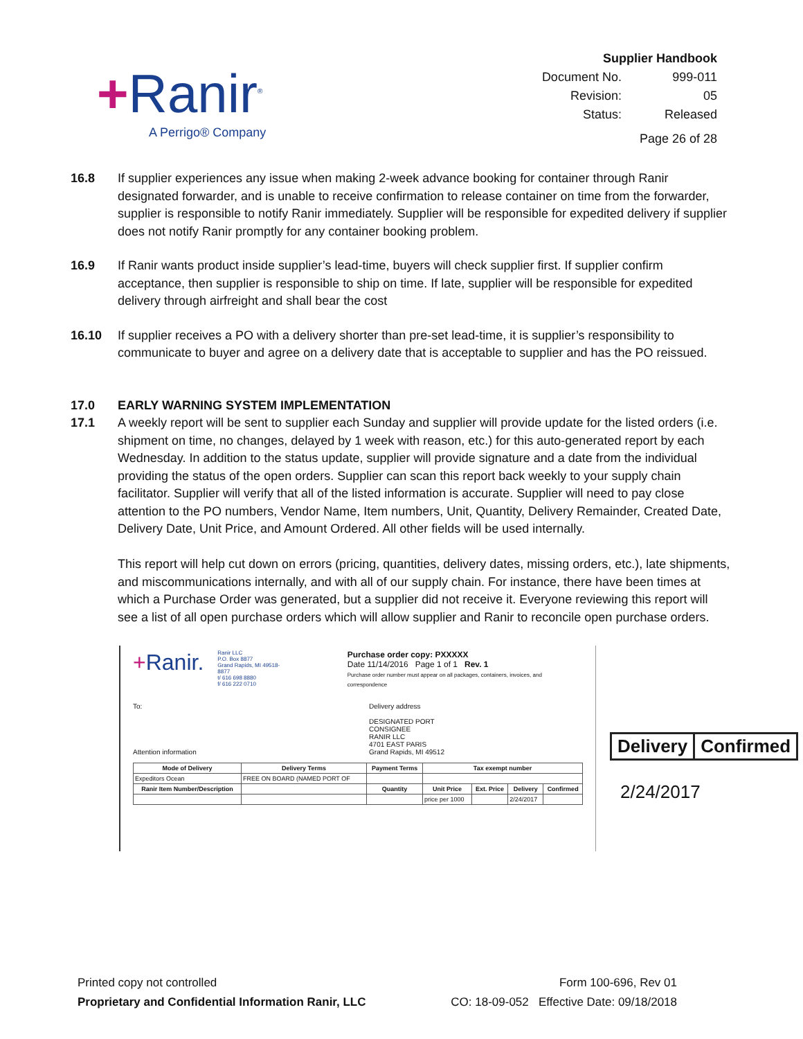+Ranir<sup>®</sup>
A Perrigo® Company
| Supplier Handbook | |
| Document No. | 999-011 |
| Revision: | 05 |
| Status: | Released |
| Page 26 of 28 | |
16.8 If supplier experiences any issue when making 2-week advance booking for container through Ranir designated forwarder, and is unable to receive confirmation to release container on time from the forwarder, supplier is responsible to notify Ranir immediately. Supplier will be responsible for expedited delivery if supplier does not notify Ranir promptly for any container booking problem.
16.9 If Ranir wants product inside supplier’s lead-time, buyers will check supplier first. If supplier confirm acceptance, then supplier is responsible to ship on time. If late, supplier will be responsible for expedited delivery through airfreight and shall bear the cost
16.10 If supplier receives a PO with a delivery shorter than pre-set lead-time, it is supplier’s responsibility to communicate to buyer and agree on a delivery date that is acceptable to supplier and has the PO reissued.
17.0 EARLY WARNING SYSTEM IMPLEMENTATION
17.1 A weekly report will be sent to supplier each Sunday and supplier will provide update for the listed orders (i.e. shipment on time, no changes, delayed by 1 week with reason, etc.) for this auto-generated report by each Wednesday. In addition to the status update, supplier will provide signature and a date from the individual providing the status of the open orders. Supplier can scan this report back weekly to your supply chain facilitator. Supplier will verify that all of the listed information is accurate. Supplier will need to pay close attention to the PO numbers, Vendor Name, Item numbers, Unit, Quantity, Delivery Remainder, Created Date, Delivery Date, Unit Price, and Amount Ordered. All other fields will be used internally.
This report will help cut down on errors (pricing, quantities, delivery dates, missing orders, etc.), late shipments, and miscommunications internally, and with all of our supply chain. For instance, there have been times at which a Purchase Order was generated, but a supplier did not receive it. Everyone reviewing this report will see a list of all open purchase orders which will allow supplier and Ranir to reconcile open purchase orders.
+Ranir.
Ranir LLC
P.O. Box 8877
Grand Rapids, MI 49518-8877
t/ 616 698 8880
f/ 616 222 0710
Purchase order copy: PXXXXX
Date 11/14/2016 Page 1 of 1 Rev. 1
Purchase order number must appear on all packages, containers, invoices, and correspondence
To:
Attention information
Delivery address
DESIGNATED PORT
CONSIGNEE
RANIR LLC
4701 EAST PARIS
Grand Rapids, MI 49512
| Mode of Delivery | Delivery Terms | Payment Terms | Tax exempt number | | | |
| --- | --- | --- | --- | --- | --- | --- |
| Expeditors Ocean | FREE ON BOARD (NAMED PORT OF | | | | | |
| Ranir Item Number/Description | | Quantity | Unit Price | Ext. Price | Delivery | Confirmed |
| | | | price per 1000 | | 2/24/2017 | |
| Delivery | Confirmed |
2/24/2017
Printed copy not controlled
Proprietary and Confidential Information Ranir, LLC
Form 100-696, Rev 01
CO: 18-09-052 Effective Date: 09/18/2018